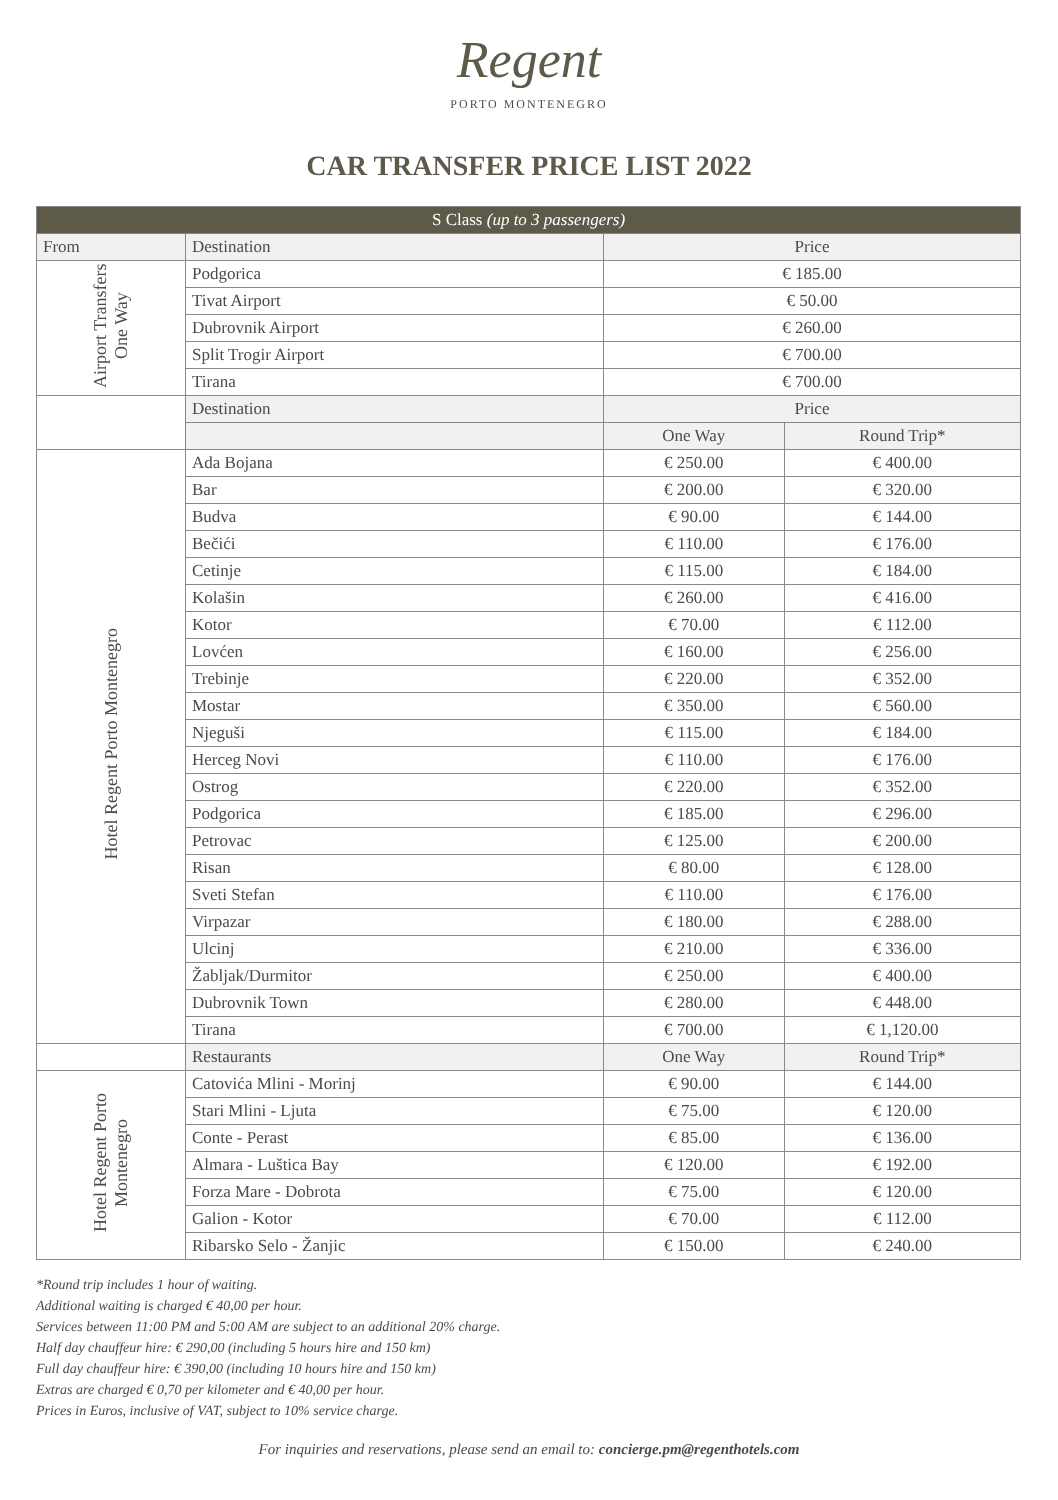Regent
PORTO MONTENEGRO
CAR TRANSFER PRICE LIST 2022
| S Class (up to 3 passengers) | | | |
| --- | --- | --- | --- |
| From | Destination | Price | |
| Airport Transfers One Way | Podgorica | € 185.00 | |
| | Tivat Airport | € 50.00 | |
| | Dubrovnik Airport | € 260.00 | |
| | Split Trogir Airport | € 700.00 | |
| | Tirana | € 700.00 | |
| | Destination | Price | |
| | | One Way | Round Trip* |
| Hotel Regent Porto Montenegro | Ada Bojana | € 250.00 | € 400.00 |
| | Bar | € 200.00 | € 320.00 |
| | Budva | € 90.00 | € 144.00 |
| | Bečići | € 110.00 | € 176.00 |
| | Cetinje | € 115.00 | € 184.00 |
| | Kolašin | € 260.00 | € 416.00 |
| | Kotor | € 70.00 | € 112.00 |
| | Lovćen | € 160.00 | € 256.00 |
| | Trebinje | € 220.00 | € 352.00 |
| | Mostar | € 350.00 | € 560.00 |
| | Njeguši | € 115.00 | € 184.00 |
| | Herceg Novi | € 110.00 | € 176.00 |
| | Ostrog | € 220.00 | € 352.00 |
| | Podgorica | € 185.00 | € 296.00 |
| | Petrovac | € 125.00 | € 200.00 |
| | Risan | € 80.00 | € 128.00 |
| | Sveti Stefan | € 110.00 | € 176.00 |
| | Virpazar | € 180.00 | € 288.00 |
| | Ulcinj | € 210.00 | € 336.00 |
| | Žabljak/Durmitor | € 250.00 | € 400.00 |
| | Dubrovnik Town | € 280.00 | € 448.00 |
| | Tirana | € 700.00 | € 1,120.00 |
| | Restaurants | One Way | Round Trip* |
| Hotel Regent Porto Montenegro | Catovića Mlini - Morinj | € 90.00 | € 144.00 |
| | Stari Mlini - Ljuta | € 75.00 | € 120.00 |
| | Conte - Perast | € 85.00 | € 136.00 |
| | Almara - Luštica Bay | € 120.00 | € 192.00 |
| | Forza Mare - Dobrota | € 75.00 | € 120.00 |
| | Galion - Kotor | € 70.00 | € 112.00 |
| | Ribarsko Selo - Žanjic | € 150.00 | € 240.00 |
*Round trip includes 1 hour of waiting.
Additional waiting is charged € 40,00 per hour.
Services between 11:00 PM and 5:00 AM are subject to an additional 20% charge.
Half day chauffeur hire: € 290,00 (including 5 hours hire and 150 km)
Full day chauffeur hire: € 390,00 (including 10 hours hire and 150 km)
Extras are charged € 0,70 per kilometer and € 40,00 per hour.
Prices in Euros, inclusive of VAT, subject to 10% service charge.
For inquiries and reservations, please send an email to: concierge.pm@regenthotels.com